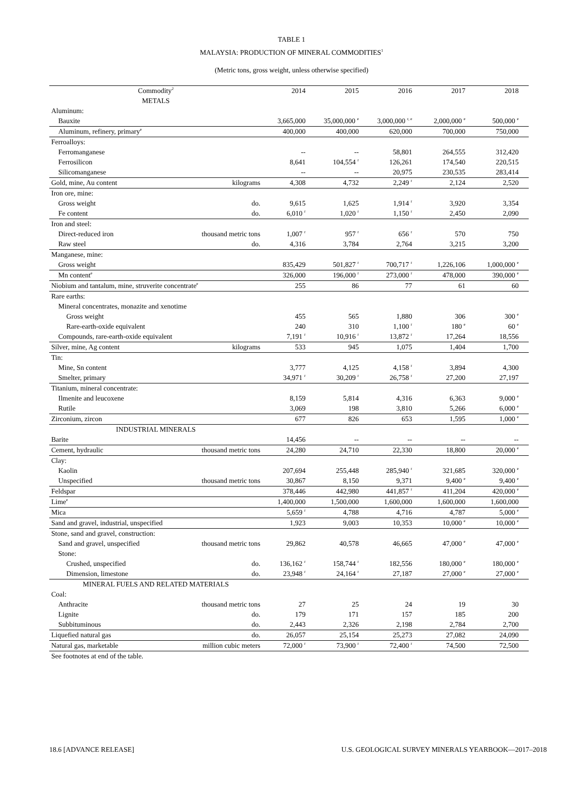TABLE 1
MALAYSIA: PRODUCTION OF MINERAL COMMODITIES<sup>1</sup>
(Metric tons, gross weight, unless otherwise specified)
| Commodity<sup>2</sup> | | 2014 | 2015 | 2016 | 2017 | 2018 |
| --- | --- | --- | --- | --- | --- | --- |
| METALS | | | | | | |
| Aluminum: | | | | | | |
| Bauxite | | 3,665,000 | 35,000,000 <sup>e</sup> | 3,000,000 <sup>r, e</sup> | 2,000,000 <sup>e</sup> | 500,000 <sup>e</sup> |
| Aluminum, refinery, primary<sup>e</sup> | | 400,000 | 400,000 | 620,000 | 700,000 | 750,000 |
| Ferroalloys: | | | | | | |
| Ferromanganese | | -- | -- | 58,801 | 264,555 | 312,420 |
| Ferrosilicon | | 8,641 | 104,554 <sup>r</sup> | 126,261 | 174,540 | 220,515 |
| Silicomanganese | | -- | -- | 20,975 | 230,535 | 283,414 |
| Gold, mine, Au content | kilograms | 4,308 | 4,732 | 2,249 <sup>r</sup> | 2,124 | 2,520 |
| Iron ore, mine: | | | | | | |
| Gross weight | do. | 9,615 | 1,625 | 1,914 <sup>r</sup> | 3,920 | 3,354 |
| Fe content | do. | 6,010 <sup>r</sup> | 1,020 <sup>r</sup> | 1,150 <sup>r</sup> | 2,450 | 2,090 |
| Iron and steel: | | | | | | |
| Direct-reduced iron | thousand metric tons | 1,007 <sup>r</sup> | 957 <sup>r</sup> | 656 <sup>r</sup> | 570 | 750 |
| Raw steel | do. | 4,316 | 3,784 | 2,764 | 3,215 | 3,200 |
| Manganese, mine: | | | | | | |
| Gross weight | | 835,429 | 501,827 <sup>r</sup> | 700,717 <sup>r</sup> | 1,226,106 | 1,000,000 <sup>e</sup> |
| Mn content<sup>e</sup> | | 326,000 | 196,000 <sup>r</sup> | 273,000 <sup>r</sup> | 478,000 | 390,000 <sup>e</sup> |
| Niobium and tantalum, mine, struverite concentrate<sup>e</sup> | | 255 | 86 | 77 | 61 | 60 |
| Rare earths: | | | | | | |
| Mineral concentrates, monazite and xenotime | | | | | | |
| Gross weight | | 455 | 565 | 1,880 | 306 | 300 <sup>e</sup> |
| Rare-earth-oxide equivalent | | 240 | 310 | 1,100 <sup>r</sup> | 180 <sup>e</sup> | 60 <sup>e</sup> |
| Compounds, rare-earth-oxide equivalent | | 7,191 <sup>r</sup> | 10,916 <sup>r</sup> | 13,872 <sup>r</sup> | 17,264 | 18,556 |
| Silver, mine, Ag content | kilograms | 533 | 945 | 1,075 | 1,404 | 1,700 |
| Tin: | | | | | | |
| Mine, Sn content | | 3,777 | 4,125 | 4,158 <sup>r</sup> | 3,894 | 4,300 |
| Smelter, primary | | 34,971 <sup>r</sup> | 30,209 <sup>r</sup> | 26,758 <sup>r</sup> | 27,200 | 27,197 |
| Titanium, mineral concentrate: | | | | | | |
| Ilmenite and leucoxene | | 8,159 | 5,814 | 4,316 | 6,363 | 9,000 <sup>e</sup> |
| Rutile | | 3,069 | 198 | 3,810 | 5,266 | 6,000 <sup>e</sup> |
| Zirconium, zircon | | 677 | 826 | 653 | 1,595 | 1,000 <sup>e</sup> |
| INDUSTRIAL MINERALS | | | | | | |
| Barite | | 14,456 | -- | -- | -- | -- |
| Cement, hydraulic | thousand metric tons | 24,280 | 24,710 | 22,330 | 18,800 | 20,000 <sup>e</sup> |
| Clay: | | | | | | |
| Kaolin | | 207,694 | 255,448 | 285,940 <sup>r</sup> | 321,685 | 320,000 <sup>e</sup> |
| Unspecified | thousand metric tons | 30,867 | 8,150 | 9,371 | 9,400 <sup>e</sup> | 9,400 <sup>e</sup> |
| Feldspar | | 378,446 | 442,980 | 441,857 <sup>r</sup> | 411,204 | 420,000 <sup>e</sup> |
| Lime<sup>e</sup> | | 1,400,000 | 1,500,000 | 1,600,000 | 1,600,000 | 1,600,000 |
| Mica | | 5,659 <sup>r</sup> | 4,788 | 4,716 | 4,787 | 5,000 <sup>e</sup> |
| Sand and gravel, industrial, unspecified | | 1,923 | 9,003 | 10,353 | 10,000 <sup>e</sup> | 10,000 <sup>e</sup> |
| Stone, sand and gravel, construction: | | | | | | |
| Sand and gravel, unspecified | thousand metric tons | 29,862 | 40,578 | 46,665 | 47,000 <sup>e</sup> | 47,000 <sup>e</sup> |
| Stone: | | | | | | |
| Crushed, unspecified | do. | 136,162 <sup>r</sup> | 158,744 <sup>r</sup> | 182,556 | 180,000 <sup>e</sup> | 180,000 <sup>e</sup> |
| Dimension, limestone | do. | 23,948 <sup>r</sup> | 24,164 <sup>r</sup> | 27,187 | 27,000 <sup>e</sup> | 27,000 <sup>e</sup> |
| MINERAL FUELS AND RELATED MATERIALS | | | | | | |
| Coal: | | | | | | |
| Anthracite | thousand metric tons | 27 | 25 | 24 | 19 | 30 |
| Lignite | do. | 179 | 171 | 157 | 185 | 200 |
| Subbituminous | do. | 2,443 | 2,326 | 2,198 | 2,784 | 2,700 |
| Liquefied natural gas | do. | 26,057 | 25,154 | 25,273 | 27,082 | 24,090 |
| Natural gas, marketable | million cubic meters | 72,000 <sup>r</sup> | 73,900 <sup>r</sup> | 72,400 <sup>r</sup> | 74,500 | 72,500 |
See footnotes at end of the table.
18.6 [ADVANCE RELEASE] U.S. GEOLOGICAL SURVEY MINERALS YEARBOOK—2017–2018